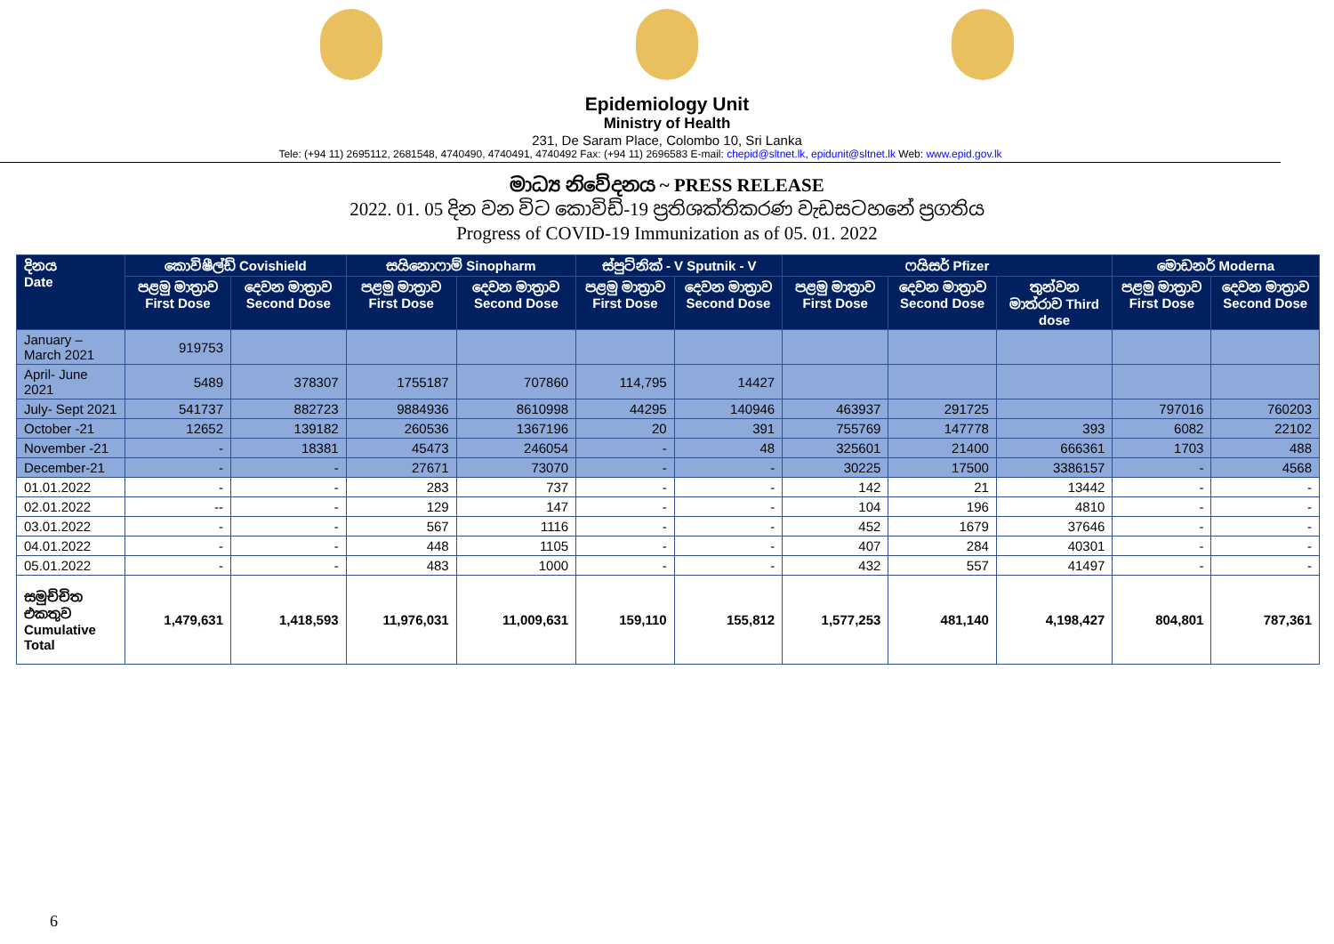Epidemiology Unit
Ministry of Health
231, De Saram Place, Colombo 10, Sri Lanka
Tele: (+94 11) 2695112, 2681548, 4740490, 4740491, 4740492 Fax: (+94 11) 2696583 E-mail: chepid@sltnet.lk, epidunit@sltnet.lk Web: www.epid.gov.lk
මාධ්‍ය නිවේදනය ~ PRESS RELEASE
2022. 01. 05 දින වන විට කොවිඩ්-19 ප්‍රතිශක්තිකරණ වැඩසටහනේ ප්‍රගතිය
Progress of COVID-19 Immunization as of 05. 01. 2022
| දිනය Date | කොවිෂීල්ඩ් Covishield | | සයිනොෆාම් Sinopharm | | ස්පුට්නික් - V Sputnik - V | | ෆයිසර් Pfizer | | | මොඩනර් Moderna | |
| --- | --- | --- | --- | --- | --- | --- | --- | --- | --- | --- | --- |
| | පළමු මාත්‍රාව First Dose | දෙවන මාත්‍රාව Second Dose | පළමු මාත්‍රාව First Dose | දෙවන මාත්‍රාව Second Dose | පළමු මාත්‍රාව First Dose | දෙවන මාත්‍රාව Second Dose | පළමු මාත්‍රාව First Dose | දෙවන මාත්‍රාව Second Dose | තුන්වන මාත්රාව Third dose | පළමු මාත්‍රාව First Dose | දෙවන මාත්‍රාව Second Dose |
| January – March 2021 | 919753 | | | | | | | | | | |
| April- June 2021 | 5489 | 378307 | 1755187 | 707860 | 114,795 | 14427 | | | | | |
| July- Sept 2021 | 541737 | 882723 | 9884936 | 8610998 | 44295 | 140946 | 463937 | 291725 | | 797016 | 760203 |
| October -21 | 12652 | 139182 | 260536 | 1367196 | 20 | 391 | 755769 | 147778 | 393 | 6082 | 22102 |
| November -21 | - | 18381 | 45473 | 246054 | - | 48 | 325601 | 21400 | 666361 | 1703 | 488 |
| December-21 | - | - | 27671 | 73070 | - | - | 30225 | 17500 | 3386157 | - | 4568 |
| 01.01.2022 | - | - | 283 | 737 | - | - | 142 | 21 | 13442 | - | - |
| 02.01.2022 | -- | - | 129 | 147 | - | - | 104 | 196 | 4810 | - | - |
| 03.01.2022 | - | - | 567 | 1116 | - | - | 452 | 1679 | 37646 | - | - |
| 04.01.2022 | - | - | 448 | 1105 | - | - | 407 | 284 | 40301 | - | - |
| 05.01.2022 | - | - | 483 | 1000 | - | - | 432 | 557 | 41497 | - | - |
| සමුච්චිත එකතුව Cumulative Total | 1,479,631 | 1,418,593 | 11,976,031 | 11,009,631 | 159,110 | 155,812 | 1,577,253 | 481,140 | 4,198,427 | 804,801 | 787,361 |
6